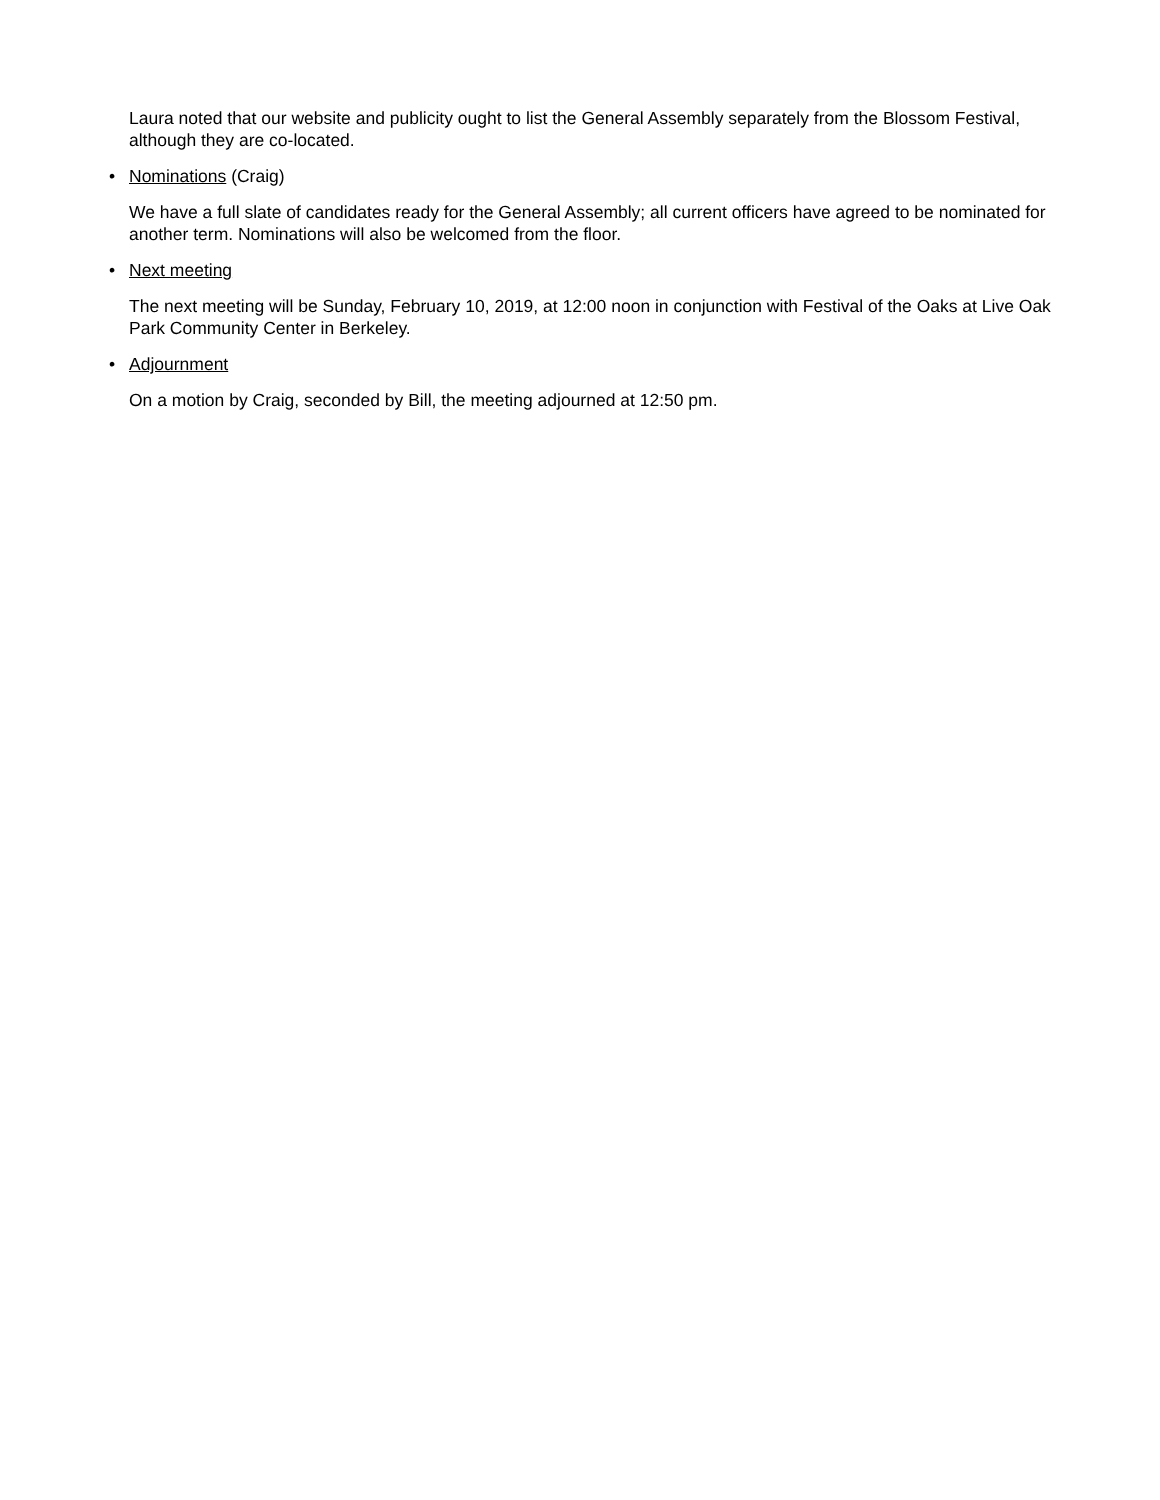Laura noted that our website and publicity ought to list the General Assembly separately from the Blossom Festival, although they are co-located.
• Nominations (Craig)
We have a full slate of candidates ready for the General Assembly; all current officers have agreed to be nominated for another term. Nominations will also be welcomed from the floor.
• Next meeting
The next meeting will be Sunday, February 10, 2019, at 12:00 noon in conjunction with Festival of the Oaks at Live Oak Park Community Center in Berkeley.
• Adjournment
On a motion by Craig, seconded by Bill, the meeting adjourned at 12:50 pm.